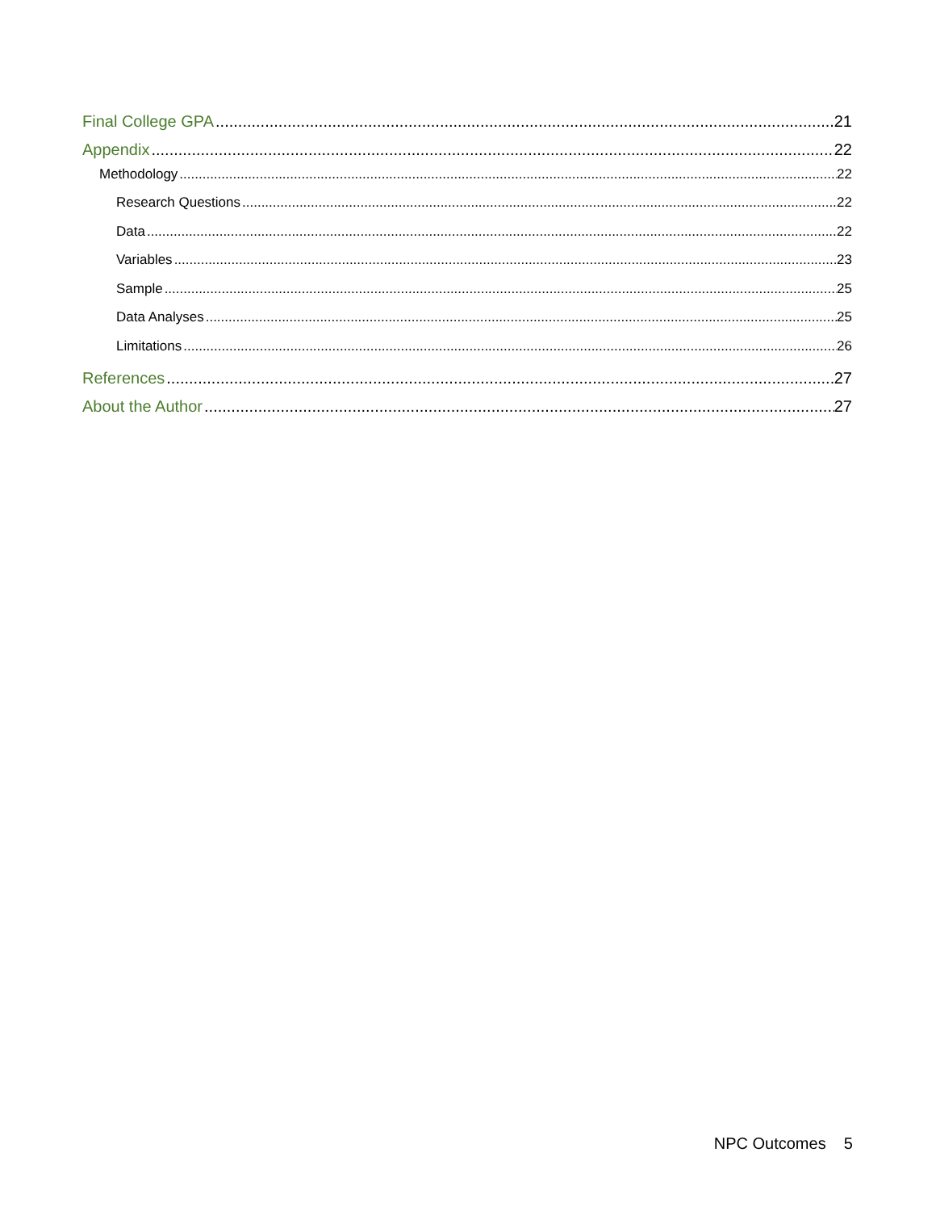Final College GPA 21
Appendix 22
Methodology 22
Research Questions 22
Data 22
Variables 23
Sample 25
Data Analyses 25
Limitations 26
References 27
About the Author 27
NPC Outcomes 5